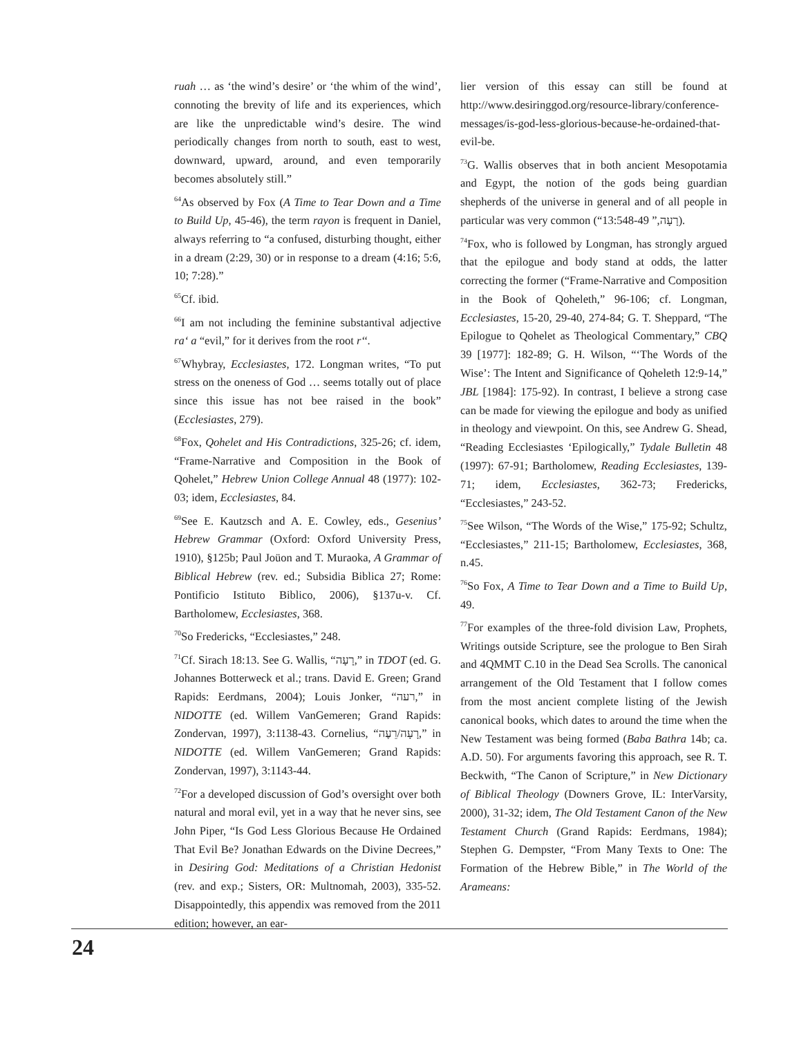ruah … as ‘the wind’s desire’ or ‘the whim of the wind’, connoting the brevity of life and its experiences, which are like the unpredictable wind’s desire. The wind periodically changes from north to south, east to west, downward, upward, around, and even temporarily becomes absolutely still.”
<sup>64</sup>As observed by Fox (A Time to Tear Down and a Time to Build Up, 45-46), the term rayon is frequent in Daniel, always referring to “a confused, disturbing thought, either in a dream (2:29, 30) or in response to a dream (4:16; 5:6, 10; 7:28).”
<sup>65</sup> Cf. ibid.
<sup>66</sup>I am not including the feminine substantival adjective ra‘ a “evil,” for it derives from the root r‘‘.
<sup>67</sup> Whybray, Ecclesiastes, 172. Longman writes, “To put stress on the oneness of God … seems totally out of place since this issue has not bee raised in the book” (Ecclesiastes, 279).
<sup>68</sup> Fox, Qohelet and His Contradictions, 325-26; cf. idem, “Frame-Narrative and Composition in the Book of Qohelet,” Hebrew Union College Annual 48 (1977): 102-03; idem, Ecclesiastes, 84.
<sup>69</sup> See E. Kautzsch and A. E. Cowley, eds., Gesenius’ Hebrew Grammar (Oxford: Oxford University Press, 1910), §125b; Paul Joüon and T. Muraoka, A Grammar of Biblical Hebrew (rev. ed.; Subsidia Biblica 27; Rome: Pontificio Istituto Biblico, 2006), §137u-v. Cf. Bartholomew, Ecclesiastes, 368.
<sup>70</sup> So Fredericks, “Ecclesiastes,” 248.
<sup>71</sup> Cf. Sirach 18:13. See G. Wallis, “רָעָה,” in TDOT (ed. G. Johannes Botterweck et al.; trans. David E. Green; Grand Rapids: Eerdmans, 2004); Louis Jonker, “רעה,” in NIDOTTE (ed. Willem VanGemeren; Grand Rapids: Zondervan, 1997), 3:1138-43. Cornelius, “רָעָה/רֵעֶה,” in NIDOTTE (ed. Willem VanGemeren; Grand Rapids: Zondervan, 1997), 3:1143-44.
<sup>72</sup> For a developed discussion of God’s oversight over both natural and moral evil, yet in a way that he never sins, see John Piper, “Is God Less Glorious Because He Ordained That Evil Be? Jonathan Edwards on the Divine Decrees,” in Desiring God: Meditations of a Christian Hedonist (rev. and exp.; Sisters, OR: Multnomah, 2003), 335-52. Disappointedly, this appendix was removed from the 2011 edition; however, an ear-
lier version of this essay can still be found at http://www.desiringgod.org/resource-library/conference-messages/is-god-less-glorious-because-he-ordained-that-evil-be.
<sup>73</sup> G. Wallis observes that in both ancient Mesopotamia and Egypt, the notion of the gods being guardian shepherds of the universe in general and of all people in particular was very common (“רָעָה,” 13:548-49).
<sup>74</sup> Fox, who is followed by Longman, has strongly argued that the epilogue and body stand at odds, the latter correcting the former (“Frame-Narrative and Composition in the Book of Qoheleth,” 96-106; cf. Longman, Ecclesiastes, 15-20, 29-40, 274-84; G. T. Sheppard, “The Epilogue to Qohelet as Theological Commentary,” CBQ 39 [1977]: 182-89; G. H. Wilson, “‘The Words of the Wise’: The Intent and Significance of Qoheleth 12:9-14,” JBL [1984]: 175-92). In contrast, I believe a strong case can be made for viewing the epilogue and body as unified in theology and viewpoint. On this, see Andrew G. Shead, “Reading Ecclesiastes ‘Epilogically,” Tydale Bulletin 48 (1997): 67-91; Bartholomew, Reading Ecclesiastes, 139-71; idem, Ecclesiastes, 362-73; Fredericks, “Ecclesiastes,” 243-52.
<sup>75</sup> See Wilson, “The Words of the Wise,” 175-92; Schultz, “Ecclesiastes,” 211-15; Bartholomew, Ecclesiastes, 368, n.45.
<sup>76</sup> So Fox, A Time to Tear Down and a Time to Build Up, 49.
<sup>77</sup> For examples of the three-fold division Law, Prophets, Writings outside Scripture, see the prologue to Ben Sirah and 4QMMT C.10 in the Dead Sea Scrolls. The canonical arrangement of the Old Testament that I follow comes from the most ancient complete listing of the Jewish canonical books, which dates to around the time when the New Testament was being formed (Baba Bathra 14b; ca. A.D. 50). For arguments favoring this approach, see R. T. Beckwith, “The Canon of Scripture,” in New Dictionary of Biblical Theology (Downers Grove, IL: InterVarsity, 2000), 31-32; idem, The Old Testament Canon of the New Testament Church (Grand Rapids: Eerdmans, 1984); Stephen G. Dempster, “From Many Texts to One: The Formation of the Hebrew Bible,” in The World of the Arameans:
24